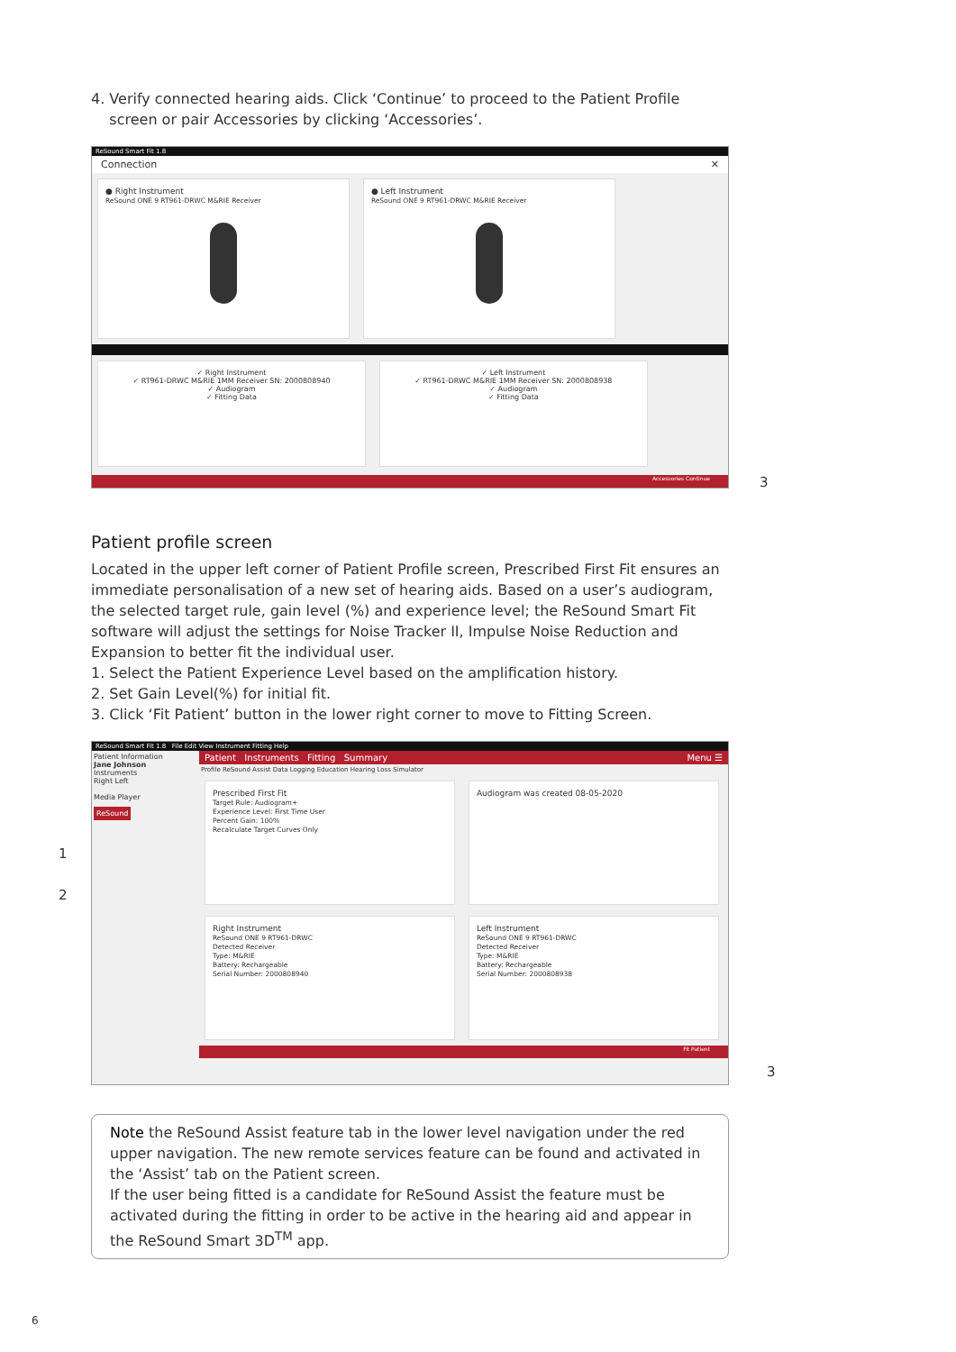4. Verify connected hearing aids. Click ‘Continue’ to proceed to the Patient Profile
screen or pair Accessories by clicking ‘Accessories’.
ReSound Smart Fit 1.8
Connection ✕
● Right Instrument
ReSound ONE 9 RT961-DRWC M&RIE Receiver
● Left Instrument
ReSound ONE 9 RT961-DRWC M&RIE Receiver
✓ Right Instrument
✓ RT961-DRWC M&RIE 1MM Receiver SN: 2000808940
✓ Audiogram
✓ Fitting Data
✓ Left Instrument
✓ RT961-DRWC M&RIE 1MM Receiver SN: 2000808938
✓ Audiogram
✓ Fitting Data
Accessories Continue
3
Patient profile screen
Located in the upper left corner of Patient Profile screen, Prescribed First Fit ensures an immediate personalisation of a new set of hearing aids. Based on a user’s audiogram, the selected target rule, gain level (%) and experience level; the ReSound Smart Fit software will adjust the settings for Noise Tracker II, Impulse Noise Reduction and Expansion to better fit the individual user.
1. Select the Patient Experience Level based on the amplification history.
2. Set Gain Level(%) for initial fit.
3. Click ‘Fit Patient’ button in the lower right corner to move to Fitting Screen.
ReSound Smart Fit 1.8 File Edit View Instrument Fitting Help
Patient Information
Jane Johnson
Instruments
Right Left
Media Player
ReSound
Patient Instruments Fitting Summary Menu ☰
Profile ReSound Assist Data Logging Education Hearing Loss Simulator
Prescribed First Fit
Target Rule: Audiogram+
Experience Level: First Time User
Percent Gain: 100%
Recalculate Target Curves Only
Audiogram was created 08-05-2020
Right Instrument
ReSound ONE 9 RT961-DRWC
Detected Receiver
Type: M&RIE
Battery: Rechargeable
Serial Number: 2000808940
Left Instrument
ReSound ONE 9 RT961-DRWC
Detected Receiver
Type: M&RIE
Battery: Rechargeable
Serial Number: 2000808938
Fit Patient
1
2
3
Note the ReSound Assist feature tab in the lower level navigation under the red upper navigation. The new remote services feature can be found and activated in the ‘Assist’ tab on the Patient screen.
If the user being fitted is a candidate for ReSound Assist the feature must be activated during the fitting in order to be active in the hearing aid and appear in the ReSound Smart 3D<sup>TM</sup> app.
6